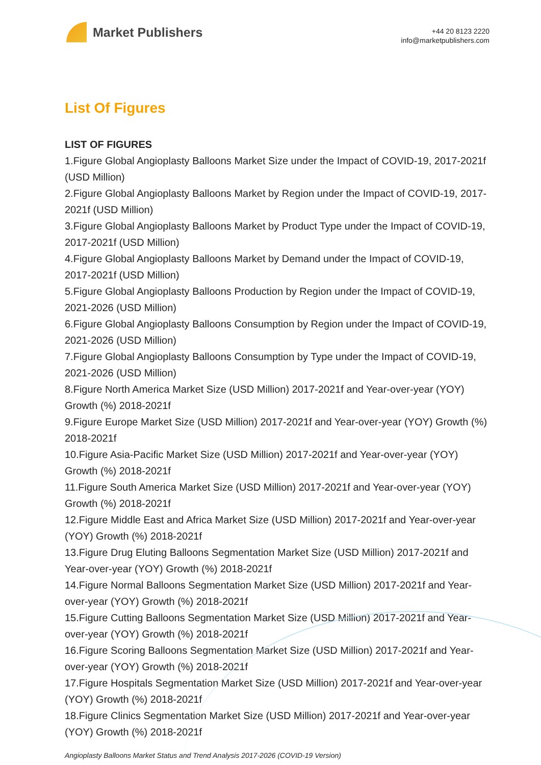Market Publishers
+44 20 8123 2220
info@marketpublishers.com
List Of Figures
LIST OF FIGURES
1.Figure Global Angioplasty Balloons Market Size under the Impact of COVID-19, 2017-2021f (USD Million)
2.Figure Global Angioplasty Balloons Market by Region under the Impact of COVID-19, 2017-2021f (USD Million)
3.Figure Global Angioplasty Balloons Market by Product Type under the Impact of COVID-19, 2017-2021f (USD Million)
4.Figure Global Angioplasty Balloons Market by Demand under the Impact of COVID-19, 2017-2021f (USD Million)
5.Figure Global Angioplasty Balloons Production by Region under the Impact of COVID-19, 2021-2026 (USD Million)
6.Figure Global Angioplasty Balloons Consumption by Region under the Impact of COVID-19, 2021-2026 (USD Million)
7.Figure Global Angioplasty Balloons Consumption by Type under the Impact of COVID-19, 2021-2026 (USD Million)
8.Figure North America Market Size (USD Million) 2017-2021f and Year-over-year (YOY) Growth (%) 2018-2021f
9.Figure Europe Market Size (USD Million) 2017-2021f and Year-over-year (YOY) Growth (%) 2018-2021f
10.Figure Asia-Pacific Market Size (USD Million) 2017-2021f and Year-over-year (YOY) Growth (%) 2018-2021f
11.Figure South America Market Size (USD Million) 2017-2021f and Year-over-year (YOY) Growth (%) 2018-2021f
12.Figure Middle East and Africa Market Size (USD Million) 2017-2021f and Year-over-year (YOY) Growth (%) 2018-2021f
13.Figure Drug Eluting Balloons Segmentation Market Size (USD Million) 2017-2021f and Year-over-year (YOY) Growth (%) 2018-2021f
14.Figure Normal Balloons Segmentation Market Size (USD Million) 2017-2021f and Year-over-year (YOY) Growth (%) 2018-2021f
15.Figure Cutting Balloons Segmentation Market Size (USD Million) 2017-2021f and Year-over-year (YOY) Growth (%) 2018-2021f
16.Figure Scoring Balloons Segmentation Market Size (USD Million) 2017-2021f and Year-over-year (YOY) Growth (%) 2018-2021f
17.Figure Hospitals Segmentation Market Size (USD Million) 2017-2021f and Year-over-year (YOY) Growth (%) 2018-2021f
18.Figure Clinics Segmentation Market Size (USD Million) 2017-2021f and Year-over-year (YOY) Growth (%) 2018-2021f
Angioplasty Balloons Market Status and Trend Analysis 2017-2026 (COVID-19 Version)